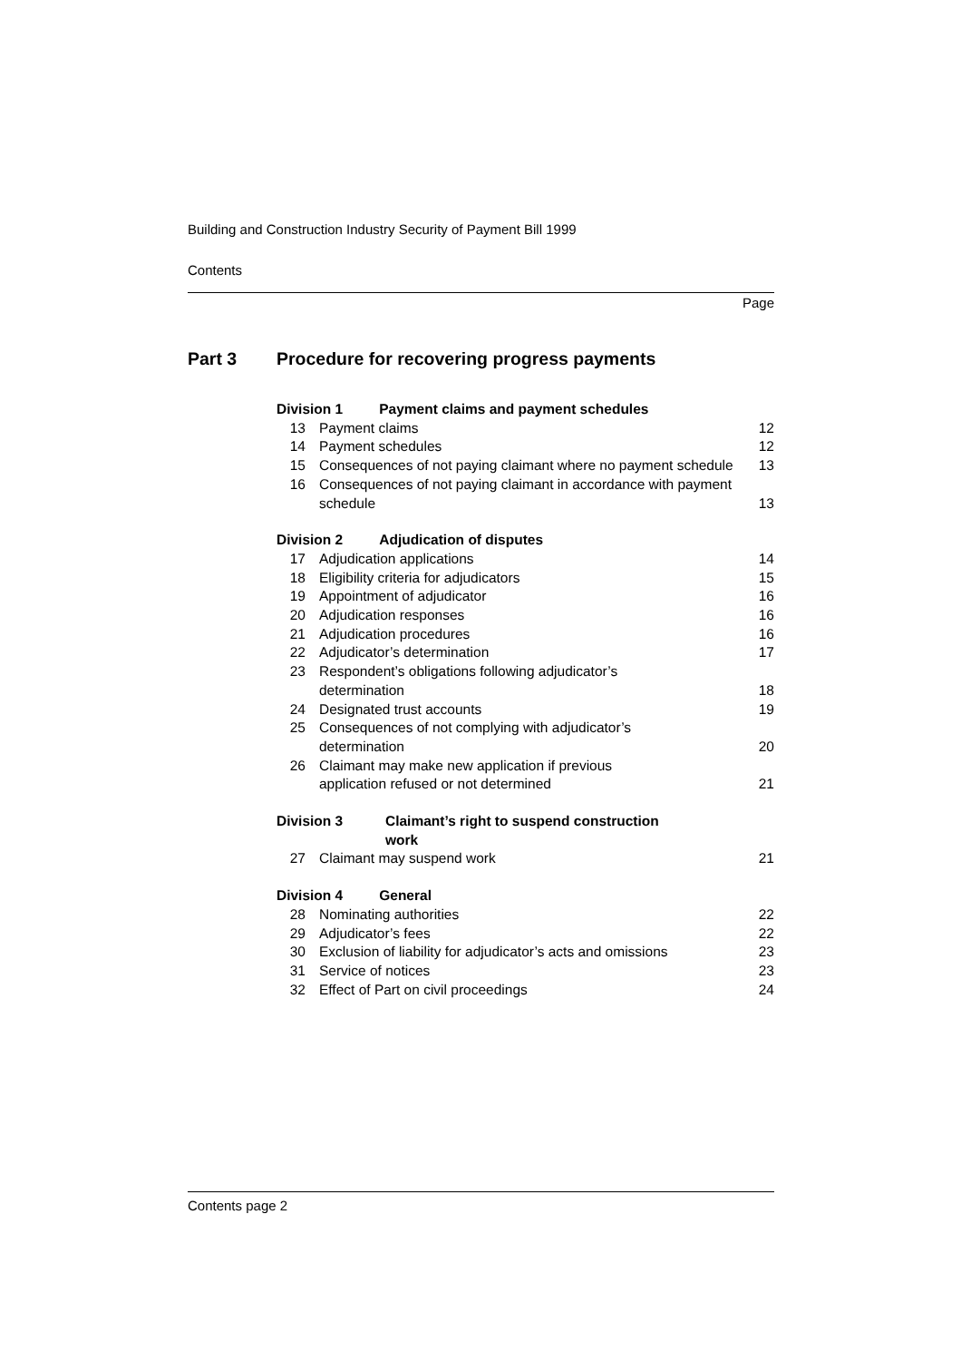Building and Construction Industry Security of Payment Bill 1999
Contents
Page
Part 3 Procedure for recovering progress payments
| Division 1 Payment claims and payment schedules | | |
| 13 | Payment claims | 12 |
| 14 | Payment schedules | 12 |
| 15 | Consequences of not paying claimant where no payment schedule | 13 |
| 16 | Consequences of not paying claimant in accordance with payment schedule | 13 |
| Division 2 Adjudication of disputes | | |
| 17 | Adjudication applications | 14 |
| 18 | Eligibility criteria for adjudicators | 15 |
| 19 | Appointment of adjudicator | 16 |
| 20 | Adjudication responses | 16 |
| 21 | Adjudication procedures | 16 |
| 22 | Adjudicator’s determination | 17 |
| 23 | Respondent’s obligations following adjudicator’s determination | 18 |
| 24 | Designated trust accounts | 19 |
| 25 | Consequences of not complying with adjudicator’s determination | 20 |
| 26 | Claimant may make new application if previous application refused or not determined | 21 |
| Division 3 Claimant’s right to suspend construction work | | |
| 27 | Claimant may suspend work | 21 |
| Division 4 General | | |
| 28 | Nominating authorities | 22 |
| 29 | Adjudicator’s fees | 22 |
| 30 | Exclusion of liability for adjudicator’s acts and omissions | 23 |
| 31 | Service of notices | 23 |
| 32 | Effect of Part on civil proceedings | 24 |
Contents page 2